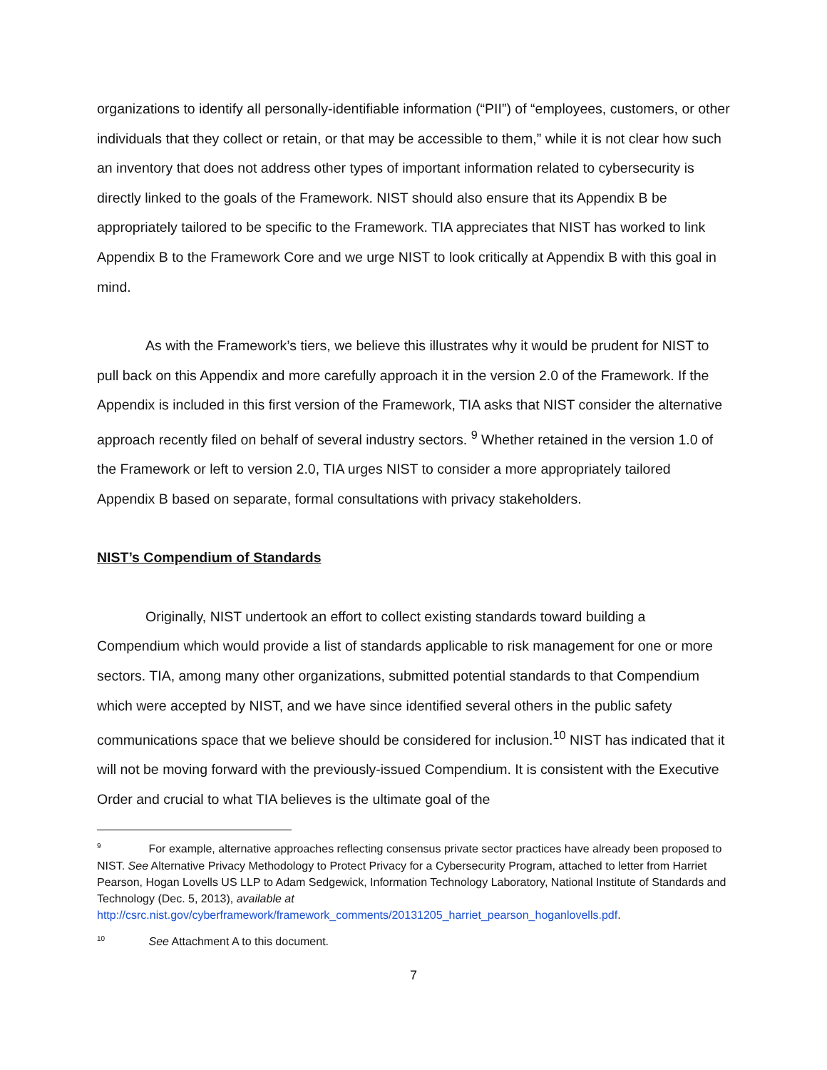organizations to identify all personally-identifiable information (“PII”) of “employees, customers, or other individuals that they collect or retain, or that may be accessible to them,” while it is not clear how such an inventory that does not address other types of important information related to cybersecurity is directly linked to the goals of the Framework. NIST should also ensure that its Appendix B be appropriately tailored to be specific to the Framework. TIA appreciates that NIST has worked to link Appendix B to the Framework Core and we urge NIST to look critically at Appendix B with this goal in mind.
As with the Framework’s tiers, we believe this illustrates why it would be prudent for NIST to pull back on this Appendix and more carefully approach it in the version 2.0 of the Framework. If the Appendix is included in this first version of the Framework, TIA asks that NIST consider the alternative approach recently filed on behalf of several industry sectors. <sup>9</sup> Whether retained in the version 1.0 of the Framework or left to version 2.0, TIA urges NIST to consider a more appropriately tailored Appendix B based on separate, formal consultations with privacy stakeholders.
NIST’s Compendium of Standards
Originally, NIST undertook an effort to collect existing standards toward building a Compendium which would provide a list of standards applicable to risk management for one or more sectors. TIA, among many other organizations, submitted potential standards to that Compendium which were accepted by NIST, and we have since identified several others in the public safety communications space that we believe should be considered for inclusion.<sup>10</sup> NIST has indicated that it will not be moving forward with the previously-issued Compendium. It is consistent with the Executive Order and crucial to what TIA believes is the ultimate goal of the
<sup>9</sup> For example, alternative approaches reflecting consensus private sector practices have already been proposed to NIST. See Alternative Privacy Methodology to Protect Privacy for a Cybersecurity Program, attached to letter from Harriet Pearson, Hogan Lovells US LLP to Adam Sedgewick, Information Technology Laboratory, National Institute of Standards and Technology (Dec. 5, 2013), available at http://csrc.nist.gov/cyberframework/framework_comments/20131205_harriet_pearson_hoganlovells.pdf.
<sup>10</sup> See Attachment A to this document.
7